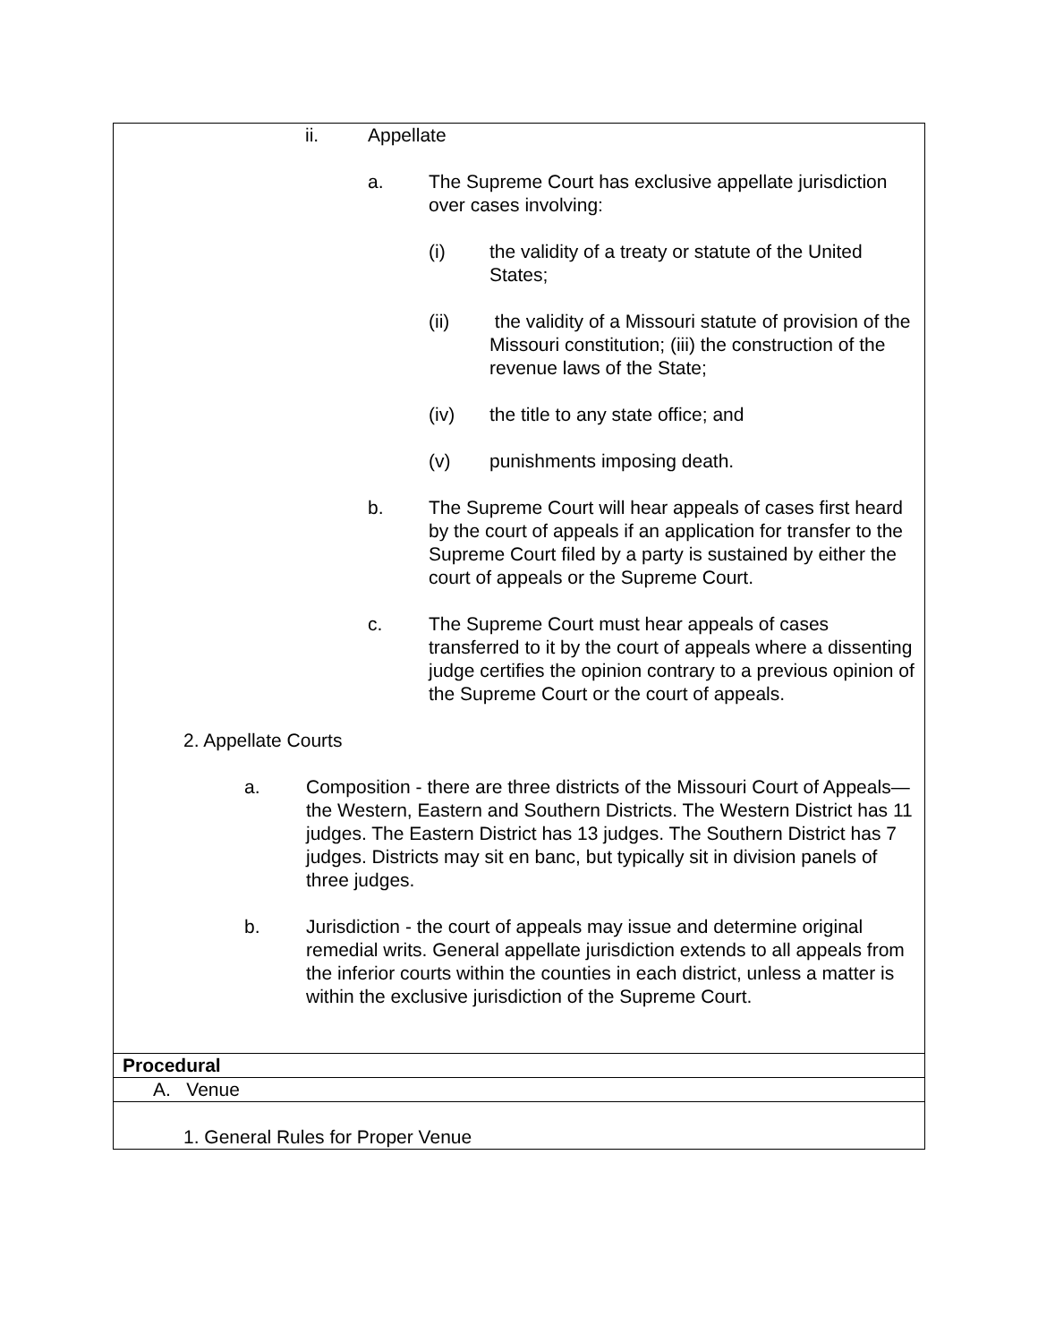| ii. Appellate a. The Supreme Court has exclusive appellate jurisdiction over cases involving: (i) the validity of a treaty or statute of the United States; (ii) the validity of a Missouri statute of provision of the Missouri constitution; (iii) the construction of the revenue laws of the State; (iv) the title to any state office; and (v) punishments imposing death. b. The Supreme Court will hear appeals of cases first heard by the court of appeals if an application for transfer to the Supreme Court filed by a party is sustained by either the court of appeals or the Supreme Court. c. The Supreme Court must hear appeals of cases transferred to it by the court of appeals where a dissenting judge certifies the opinion contrary to a previous opinion of the Supreme Court or the court of appeals. 2. Appellate Courts a. Composition - there are three districts of the Missouri Court of Appeals—the Western, Eastern and Southern Districts. The Western District has 11 judges. The Eastern District has 13 judges. The Southern District has 7 judges. Districts may sit en banc, but typically sit in division panels of three judges. b. Jurisdiction - the court of appeals may issue and determine original remedial writs. General appellate jurisdiction extends to all appeals from the inferior courts within the counties in each district, unless a matter is within the exclusive jurisdiction of the Supreme Court. |
| Procedural |
| A. Venue |
| 1. General Rules for Proper Venue |